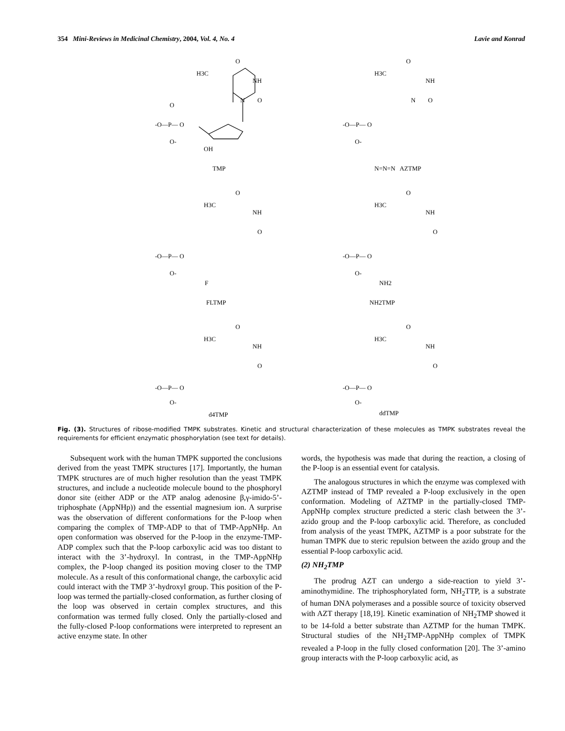354 Mini-Reviews in Medicinal Chemistry, 2004, Vol. 4, No. 4 Lavie and Konrad
O
H3C
NH
N
O
O
-O—P— O
O-
OH
TMP
O
H3C
NH
N
O
-O—P— O
O-
N=N=N AZTMP
O
H3C
NH
O
-O—P— O
O-
F
FLTMP
O
H3C
NH
O
-O—P— O
O-
NH2
NH2TMP
O
H3C
NH
O
-O—P— O
O-
d4TMP
O
H3C
NH
O
-O—P— O
O-
ddTMP
Fig. (3). Structures of ribose-modified TMPK substrates. Kinetic and structural characterization of these molecules as TMPK substrates reveal the requirements for efficient enzymatic phosphorylation (see text for details).
Subsequent work with the human TMPK supported the conclusions derived from the yeast TMPK structures [17]. Importantly, the human TMPK structures are of much higher resolution than the yeast TMPK structures, and include a nucleotide molecule bound to the phosphoryl donor site (either ADP or the ATP analog adenosine β,γ-imido-5’-triphosphate (AppNHp)) and the essential magnesium ion. A surprise was the observation of different conformations for the P-loop when comparing the complex of TMP-ADP to that of TMP-AppNHp. An open conformation was observed for the P-loop in the enzyme-TMP-ADP complex such that the P-loop carboxylic acid was too distant to interact with the 3’-hydroxyl. In contrast, in the TMP-AppNHp complex, the P-loop changed its position moving closer to the TMP molecule. As a result of this conformational change, the carboxylic acid could interact with the TMP 3’-hydroxyl group. This position of the P-loop was termed the partially-closed conformation, as further closing of the loop was observed in certain complex structures, and this conformation was termed fully closed. Only the partially-closed and the fully-closed P-loop conformations were interpreted to represent an active enzyme state. In other
words, the hypothesis was made that during the reaction, a closing of the P-loop is an essential event for catalysis.
The analogous structures in which the enzyme was complexed with AZTMP instead of TMP revealed a P-loop exclusively in the open conformation. Modeling of AZTMP in the partially-closed TMP-AppNHp complex structure predicted a steric clash between the 3’-azido group and the P-loop carboxylic acid. Therefore, as concluded from analysis of the yeast TMPK, AZTMP is a poor substrate for the human TMPK due to steric repulsion between the azido group and the essential P-loop carboxylic acid.
(2) NH<sub>2</sub>TMP
The prodrug AZT can undergo a side-reaction to yield 3’-aminothymidine. The triphosphorylated form, NH<sub>2</sub>TTP, is a substrate of human DNA polymerases and a possible source of toxicity observed with AZT therapy [18,19]. Kinetic examination of NH<sub>2</sub>TMP showed it to be 14-fold a better substrate than AZTMP for the human TMPK. Structural studies of the NH<sub>2</sub>TMP-AppNHp complex of TMPK revealed a P-loop in the fully closed conformation [20]. The 3’-amino group interacts with the P-loop carboxylic acid, as